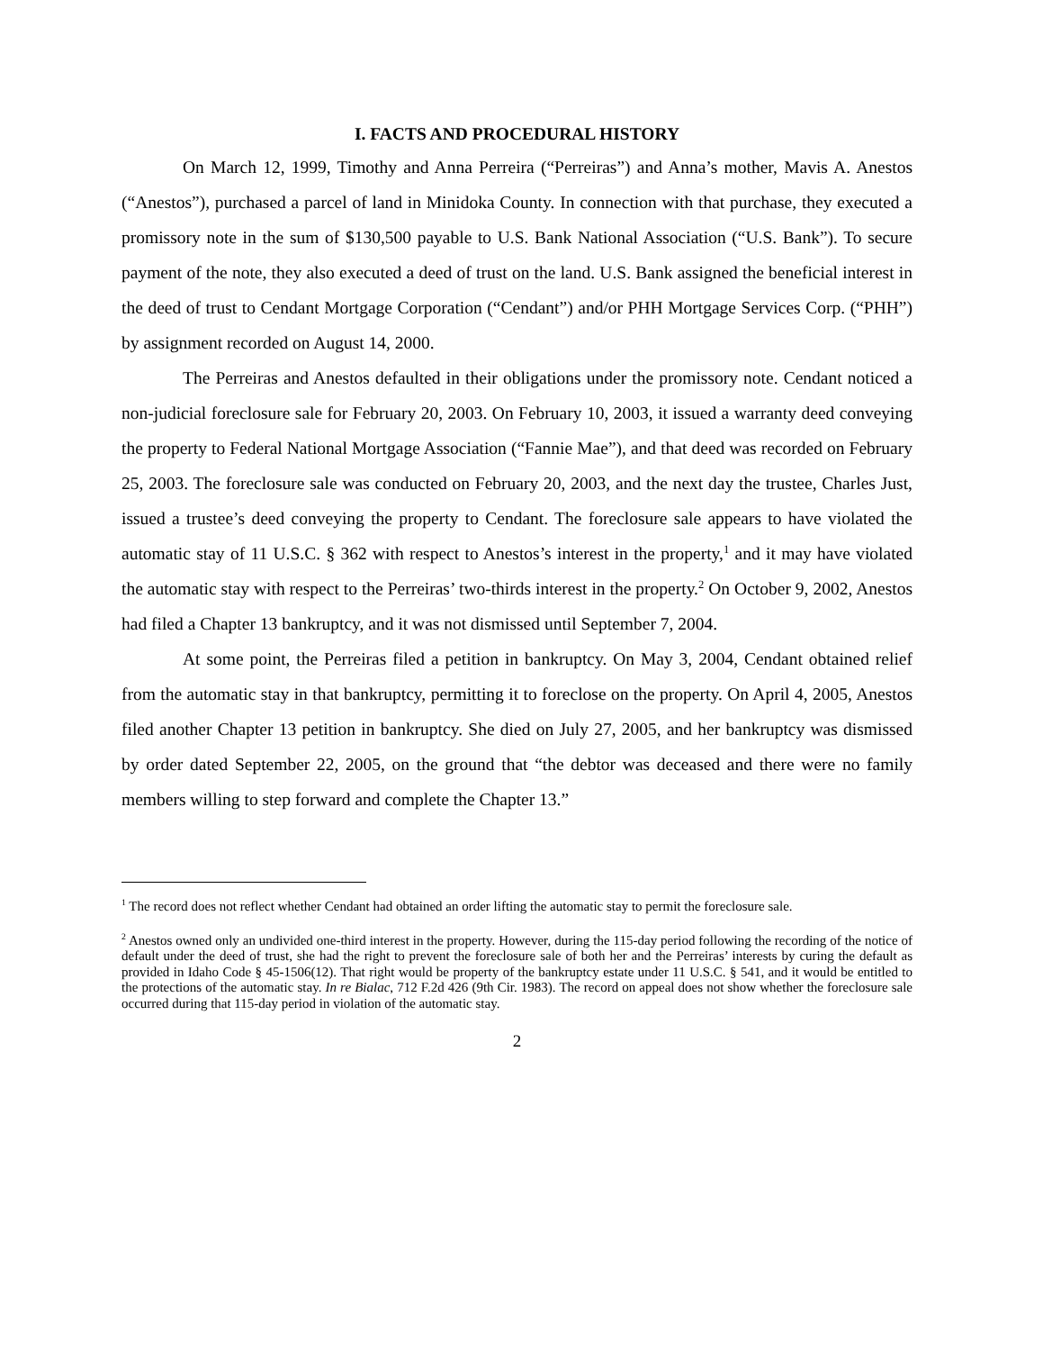I. FACTS AND PROCEDURAL HISTORY
On March 12, 1999, Timothy and Anna Perreira (“Perreiras”) and Anna’s mother, Mavis A. Anestos (“Anestos”), purchased a parcel of land in Minidoka County. In connection with that purchase, they executed a promissory note in the sum of $130,500 payable to U.S. Bank National Association (“U.S. Bank”). To secure payment of the note, they also executed a deed of trust on the land. U.S. Bank assigned the beneficial interest in the deed of trust to Cendant Mortgage Corporation (“Cendant”) and/or PHH Mortgage Services Corp. (“PHH”) by assignment recorded on August 14, 2000.
The Perreiras and Anestos defaulted in their obligations under the promissory note. Cendant noticed a non-judicial foreclosure sale for February 20, 2003. On February 10, 2003, it issued a warranty deed conveying the property to Federal National Mortgage Association (“Fannie Mae”), and that deed was recorded on February 25, 2003. The foreclosure sale was conducted on February 20, 2003, and the next day the trustee, Charles Just, issued a trustee’s deed conveying the property to Cendant. The foreclosure sale appears to have violated the automatic stay of 11 U.S.C. § 362 with respect to Anestos’s interest in the property,<sup>1</sup> and it may have violated the automatic stay with respect to the Perreiras’ two-thirds interest in the property.<sup>2</sup> On October 9, 2002, Anestos had filed a Chapter 13 bankruptcy, and it was not dismissed until September 7, 2004.
At some point, the Perreiras filed a petition in bankruptcy. On May 3, 2004, Cendant obtained relief from the automatic stay in that bankruptcy, permitting it to foreclose on the property. On April 4, 2005, Anestos filed another Chapter 13 petition in bankruptcy. She died on July 27, 2005, and her bankruptcy was dismissed by order dated September 22, 2005, on the ground that “the debtor was deceased and there were no family members willing to step forward and complete the Chapter 13.”
<sup>1</sup> The record does not reflect whether Cendant had obtained an order lifting the automatic stay to permit the foreclosure sale.
<sup>2</sup> Anestos owned only an undivided one-third interest in the property. However, during the 115-day period following the recording of the notice of default under the deed of trust, she had the right to prevent the foreclosure sale of both her and the Perreiras’ interests by curing the default as provided in Idaho Code § 45-1506(12). That right would be property of the bankruptcy estate under 11 U.S.C. § 541, and it would be entitled to the protections of the automatic stay. In re Bialac, 712 F.2d 426 (9th Cir. 1983). The record on appeal does not show whether the foreclosure sale occurred during that 115-day period in violation of the automatic stay.
2